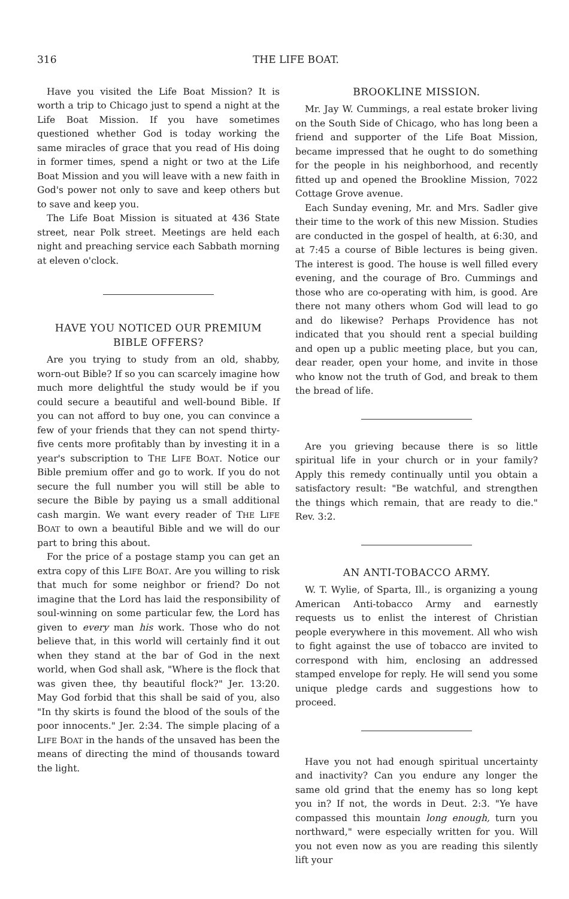316 THE LIFE BOAT.
Have you visited the Life Boat Mission? It is worth a trip to Chicago just to spend a night at the Life Boat Mission. If you have sometimes questioned whether God is today working the same miracles of grace that you read of His doing in former times, spend a night or two at the Life Boat Mission and you will leave with a new faith in God's power not only to save and keep others but to save and keep you.
The Life Boat Mission is situated at 436 State street, near Polk street. Meetings are held each night and preaching service each Sabbath morning at eleven o'clock.
HAVE YOU NOTICED OUR PREMIUM BIBLE OFFERS?
Are you trying to study from an old, shabby, worn-out Bible? If so you can scarcely imagine how much more delightful the study would be if you could secure a beautiful and well-bound Bible. If you can not afford to buy one, you can convince a few of your friends that they can not spend thirty-five cents more profitably than by investing it in a year's subscription to THE LIFE BOAT. Notice our Bible premium offer and go to work. If you do not secure the full number you will still be able to secure the Bible by paying us a small additional cash margin. We want every reader of THE LIFE BOAT to own a beautiful Bible and we will do our part to bring this about.
For the price of a postage stamp you can get an extra copy of this LIFE BOAT. Are you willing to risk that much for some neighbor or friend? Do not imagine that the Lord has laid the responsibility of soul-winning on some particular few, the Lord has given to every man his work. Those who do not believe that, in this world will certainly find it out when they stand at the bar of God in the next world, when God shall ask, "Where is the flock that was given thee, thy beautiful flock?" Jer. 13:20. May God forbid that this shall be said of you, also "In thy skirts is found the blood of the souls of the poor innocents." Jer. 2:34. The simple placing of a LIFE BOAT in the hands of the unsaved has been the means of directing the mind of thousands toward the light.
BROOKLINE MISSION.
Mr. Jay W. Cummings, a real estate broker living on the South Side of Chicago, who has long been a friend and supporter of the Life Boat Mission, became impressed that he ought to do something for the people in his neighborhood, and recently fitted up and opened the Brookline Mission, 7022 Cottage Grove avenue.
Each Sunday evening, Mr. and Mrs. Sadler give their time to the work of this new Mission. Studies are conducted in the gospel of health, at 6:30, and at 7:45 a course of Bible lectures is being given. The interest is good. The house is well filled every evening, and the courage of Bro. Cummings and those who are co-operating with him, is good. Are there not many others whom God will lead to go and do likewise? Perhaps Providence has not indicated that you should rent a special building and open up a public meeting place, but you can, dear reader, open your home, and invite in those who know not the truth of God, and break to them the bread of life.
Are you grieving because there is so little spiritual life in your church or in your family? Apply this remedy continually until you obtain a satisfactory result: "Be watchful, and strengthen the things which remain, that are ready to die." Rev. 3:2.
AN ANTI-TOBACCO ARMY.
W. T. Wylie, of Sparta, Ill., is organizing a young American Anti-tobacco Army and earnestly requests us to enlist the interest of Christian people everywhere in this movement. All who wish to fight against the use of tobacco are invited to correspond with him, enclosing an addressed stamped envelope for reply. He will send you some unique pledge cards and suggestions how to proceed.
Have you not had enough spiritual uncertainty and inactivity? Can you endure any longer the same old grind that the enemy has so long kept you in? If not, the words in Deut. 2:3. "Ye have compassed this mountain long enough, turn you northward," were especially written for you. Will you not even now as you are reading this silently lift your